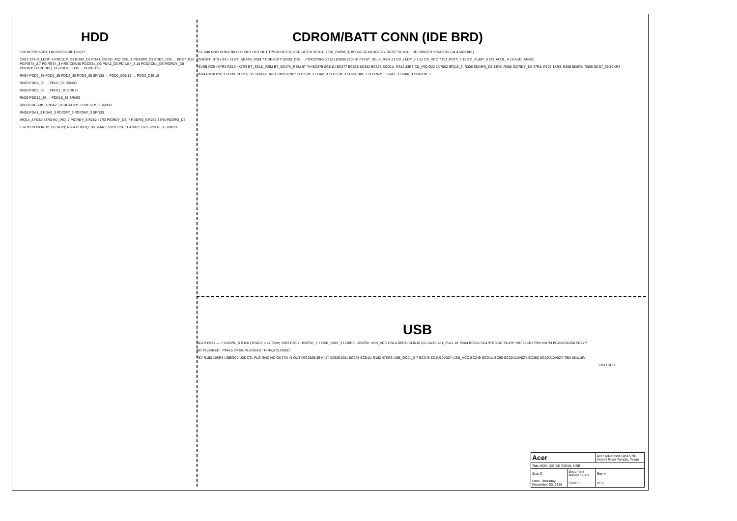HDD
+5V BC359 SCD1U BC358 SC10U10V6JY
CN21 22 HD_LED#_5 PDCS1#_D3 PDA0_D3 PDA1_D3 HD_IRQ CSEL1 PDIOW#_D3 PDD0_D35 … PDD7_D35 PCIRST#_3 7 PCIRST#_3 HRS-CON40 PDCS3#_D3 PDA2_D3 PDIAG#_5 18 PDDACK#_D3 PIORDY_D5 PDIOR#_D3 PDDRQ_D5 PDD15_D35 … PDD8_D35
RN34 PDD0_35 PDD1_35 PDD2_35 PDD3_35 SRN33 → PDD0_D35 18 … PDD3_D35 18
RN35 PDD4_35 … PDD7_35 SRN33
RN30 PDD8_35 … PDD11_35 SRN33
RN29 PDD12_35 … PDD15_35 SRN33
RN33 PDCS3#_3 PDA2_3 PDDACK#_3 PDCS1#_3 SRN33
RN36 PDA1_3 PDA0_3 PDIOR#_3 PDIOW#_3 SRN33
IRQ14_3 R280 33R3 HD_IRQ; 7 PIORDY_5 R282 47R3 PIORDY_D5; 7 PDDRQ_5 R283 33R3 PDDRQ_D5
+5V R279 PIORDY_D5 1KR3; R284 PDDRQ_D5 5K6R3; R281 CSEL1 470R3; R285 PDD7_35 10KR3
CDROM/BATT CONN (IDE BRD)
+5V U46 GND IN IN EN# OUT OUT OUT OUT TPS2013D CD_VCC BC370 SCD1U 7 CD_PWR#_3; BC369 SC10U10V6JY BC357 SCD1U; IDE-SPACER SPACERS (34.47A02.001)
CN30 BT- BTS+ BT+ 21 BT_SDATA_RSM 7 CDEXIST# SDD0_D35 … FOXCONN60D (21.E0009.230) BT-TH BT_SCLK_RSM 21 CD_LED#_5 7,22 CD_VCC 7 CD_RST#_3 16 CD_AUDR_A CD_AUDL_A 16 AUD_AGND
+3VSB RZ9 4K7R3 RZ10 4K7R3 BT_SCLK_RSM BT_SDATA_RSM BT-TH BC379 SCD1U BC377 BC378 BC382 BC376 SCD1U; R312 33R3 CD_IRQ Q22 2N7002 IRQ15_3; R306 SDDRQ_D5 33R3; R308 SIORDY_D5 47R3; R307 1KR3; R305 5K6R3; R309 SDD7_35 10KR3
RN14 RN28 RN13 SDD0..SDD15_35 SRN33; RN31 RN22 RN27 SDCS1#_3 SDA2_3 SDCS3#_3 SDDACK#_3 SDIOW#_3 SDA1_3 SDA0_3 SDIOR#_3
USB
NEAR PIIX4 — 7 USBP0-_5 R100 (TRACE < 47 Ohm) 33R3 R98 7 USBP0+_5 7 USB_SMI#_3 USBP0- USBP0+ USB_VCC CN14 BERG-CON10 (22.10218.281) PULL AT PIIX4 BC165 SC47P BC167 SC47P R97 15KR3 R99 15KR3 BC259 BC258 SC47P
NO PLUGGED : PIN4,5 OPEN PLUGGED : PIN4,5 CLOSED
+5V R163 10KR3 USBOC0 U25 CTL FLG GND NC OUT IN IN OUT MIC2525-2BM (74.02525.031) BC248 SCD1U R162 47KR3 USB_OC0#_5 7 BC246 SC1U10V3ZY USB_VCC BC249 SCD1U BC60 SC22U10V0ZY BC250 SC22U10V0ZY TBD 68U/16V
HDD.SCH
| Acer | | | Acer Advanced Labs 5701 Airport Road Temple, Texas |
| Title HDD, IDE BD CONN, USB | | | |
| Size C | Document Number 700+ | | Rev + |
| Date: Thursday, December 03, 1998 | | Sheet 8 | of 27 |